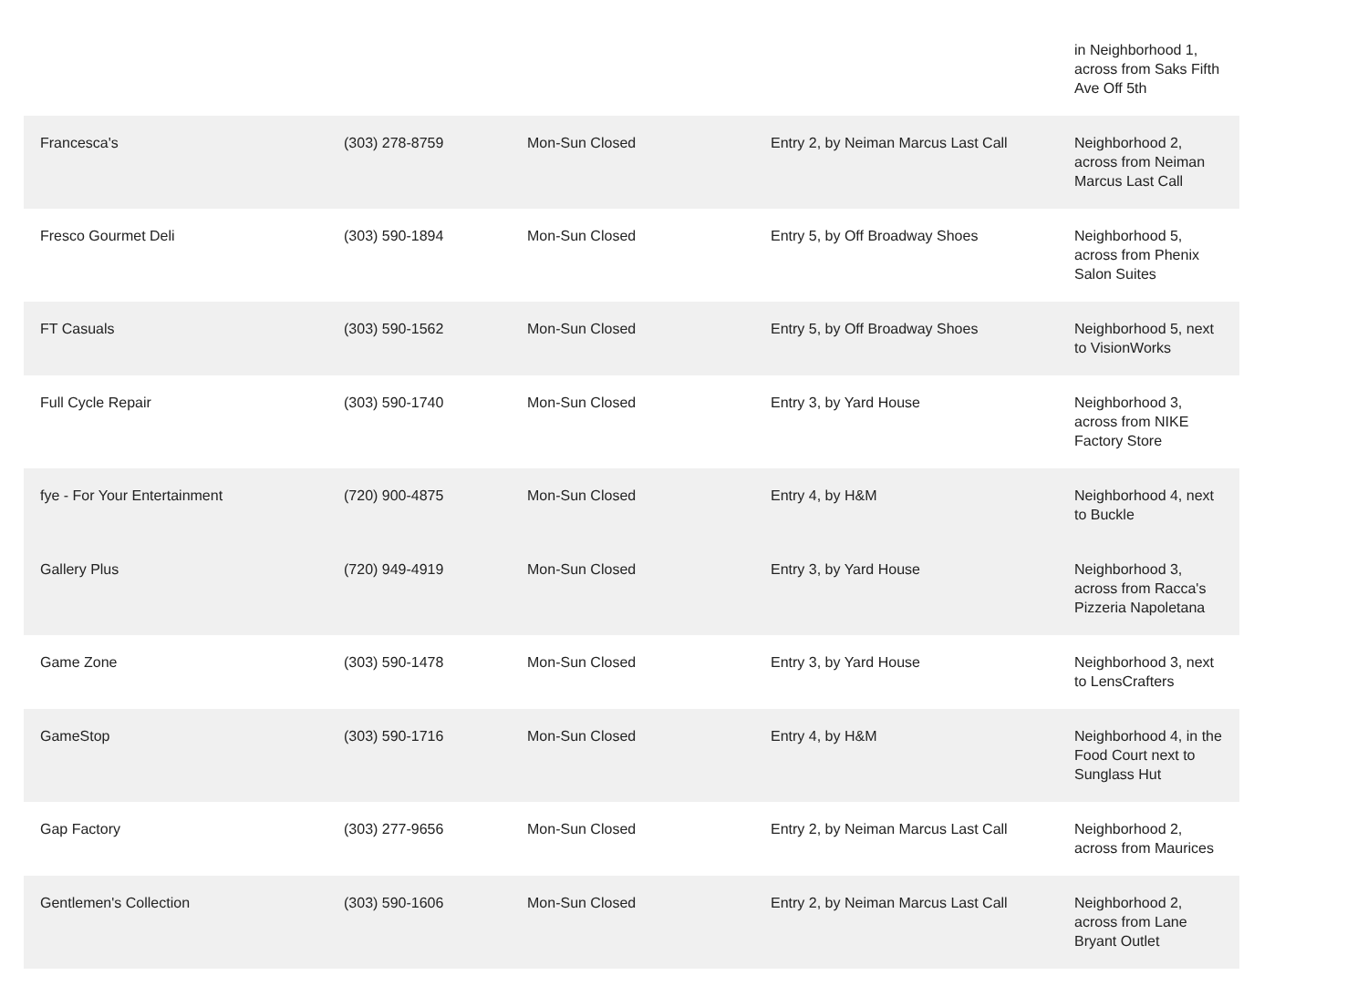| | | | | in Neighborhood 1, across from Saks Fifth Ave Off 5th |
| Francesca's | (303) 278-8759 | Mon-Sun Closed | Entry 2, by Neiman Marcus Last Call | Neighborhood 2, across from Neiman Marcus Last Call |
| Fresco Gourmet Deli | (303) 590-1894 | Mon-Sun Closed | Entry 5, by Off Broadway Shoes | Neighborhood 5, across from Phenix Salon Suites |
| FT Casuals | (303) 590-1562 | Mon-Sun Closed | Entry 5, by Off Broadway Shoes | Neighborhood 5, next to VisionWorks |
| Full Cycle Repair | (303) 590-1740 | Mon-Sun Closed | Entry 3, by Yard House | Neighborhood 3, across from NIKE Factory Store |
| fye - For Your Entertainment | (720) 900-4875 | Mon-Sun Closed | Entry 4, by H&M | Neighborhood 4, next to Buckle |
| Gallery Plus | (720) 949-4919 | Mon-Sun Closed | Entry 3, by Yard House | Neighborhood 3, across from Racca's Pizzeria Napoletana |
| Game Zone | (303) 590-1478 | Mon-Sun Closed | Entry 3, by Yard House | Neighborhood 3, next to LensCrafters |
| GameStop | (303) 590-1716 | Mon-Sun Closed | Entry 4, by H&M | Neighborhood 4, in the Food Court next to Sunglass Hut |
| Gap Factory | (303) 277-9656 | Mon-Sun Closed | Entry 2, by Neiman Marcus Last Call | Neighborhood 2, across from Maurices |
| Gentlemen's Collection | (303) 590-1606 | Mon-Sun Closed | Entry 2, by Neiman Marcus Last Call | Neighborhood 2, across from Lane Bryant Outlet |